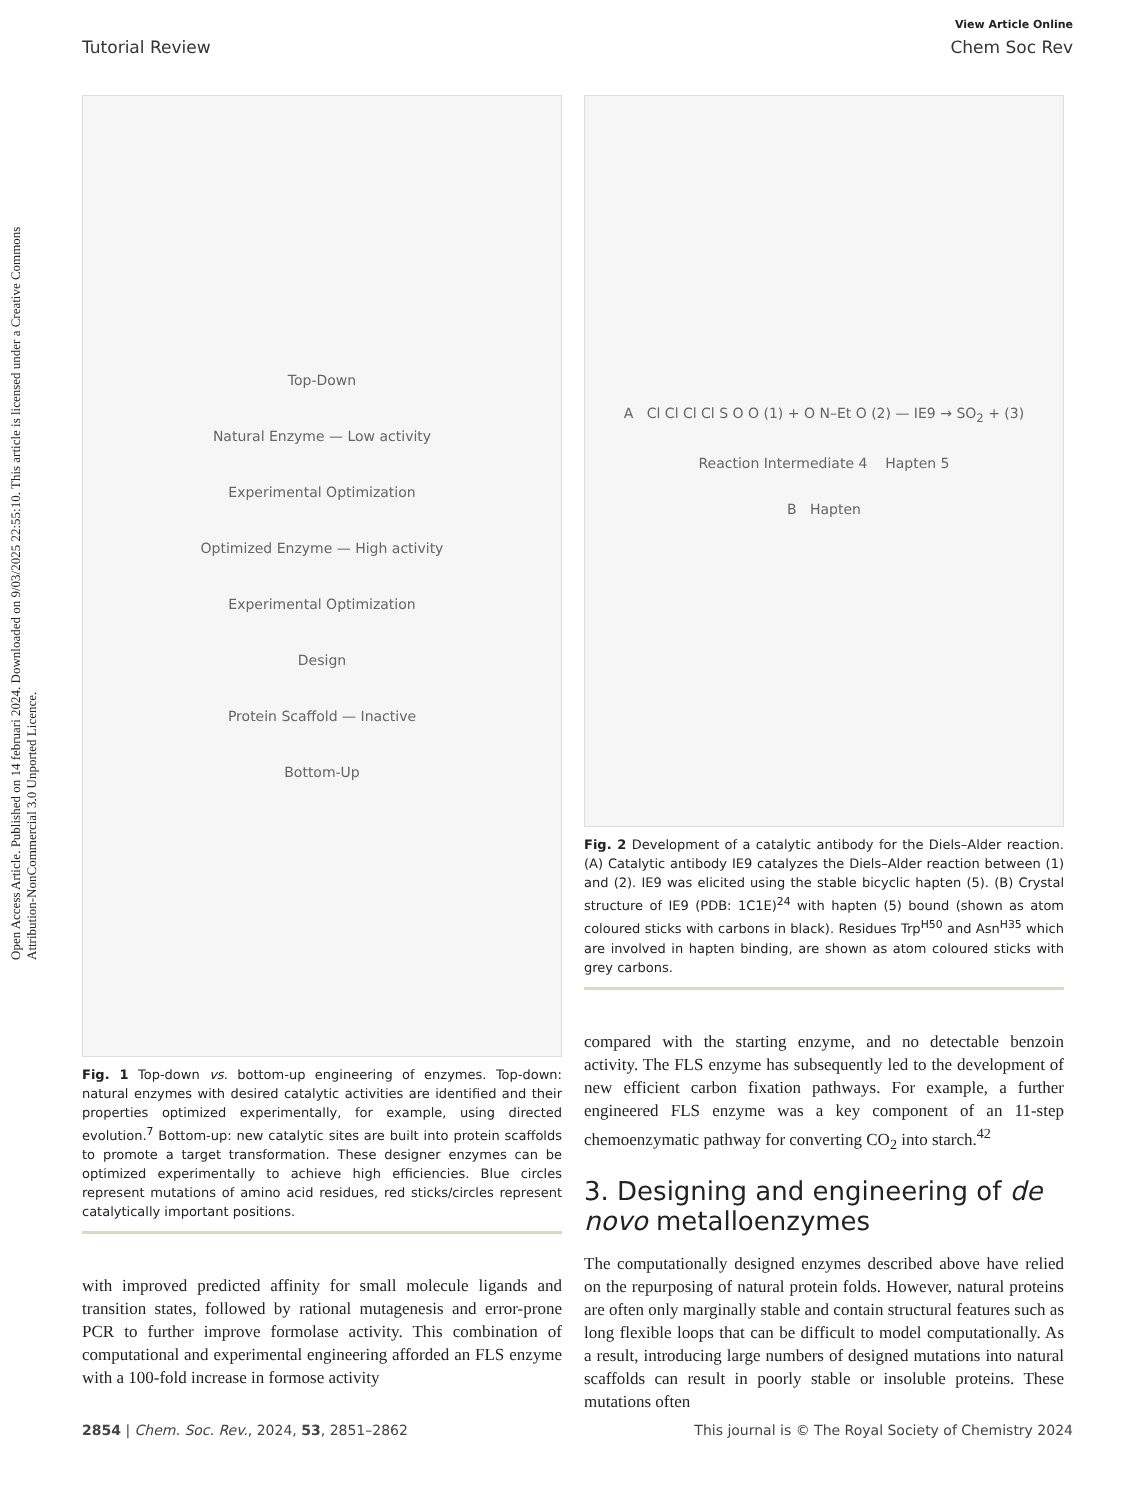Open Access Article. Published on 14 februari 2024. Downloaded on 9/03/2025 22:55:10. This article is licensed under a Creative Commons Attribution-NonCommercial 3.0 Unported Licence.
View Article Online
Tutorial Review Chem Soc Rev
Top-Down
Natural Enzyme — Low activity
Experimental Optimization
Optimized Enzyme — High activity
Experimental Optimization
Design
Protein Scaffold — Inactive
Bottom-Up
Fig. 1 Top-down vs. bottom-up engineering of enzymes. Top-down: natural enzymes with desired catalytic activities are identified and their properties optimized experimentally, for example, using directed evolution.<sup>7</sup> Bottom-up: new catalytic sites are built into protein scaffolds to promote a target transformation. These designer enzymes can be optimized experimentally to achieve high efficiencies. Blue circles represent mutations of amino acid residues, red sticks/circles represent catalytically important positions.
with improved predicted affinity for small molecule ligands and transition states, followed by rational mutagenesis and error-prone PCR to further improve formolase activity. This combination of computational and experimental engineering afforded an FLS enzyme with a 100-fold increase in formose activity
A Cl Cl Cl Cl S O O (1) + O N–Et O (2) — IE9 → SO<sub>2</sub> + (3)
Reaction Intermediate 4 Hapten 5
B Hapten
Fig. 2 Development of a catalytic antibody for the Diels–Alder reaction. (A) Catalytic antibody IE9 catalyzes the Diels–Alder reaction between (1) and (2). IE9 was elicited using the stable bicyclic hapten (5). (B) Crystal structure of IE9 (PDB: 1C1E)<sup>24</sup> with hapten (5) bound (shown as atom coloured sticks with carbons in black). Residues Trp<sup>H50</sup> and Asn<sup>H35</sup> which are involved in hapten binding, are shown as atom coloured sticks with grey carbons.
compared with the starting enzyme, and no detectable benzoin activity. The FLS enzyme has subsequently led to the development of new efficient carbon fixation pathways. For example, a further engineered FLS enzyme was a key component of an 11-step chemoenzymatic pathway for converting CO<sub>2</sub> into starch.<sup>42</sup>
3. Designing and engineering of de novo metalloenzymes
The computationally designed enzymes described above have relied on the repurposing of natural protein folds. However, natural proteins are often only marginally stable and contain structural features such as long flexible loops that can be difficult to model computationally. As a result, introducing large numbers of designed mutations into natural scaffolds can result in poorly stable or insoluble proteins. These mutations often
2854 | Chem. Soc. Rev., 2024, 53, 2851–2862 This journal is © The Royal Society of Chemistry 2024